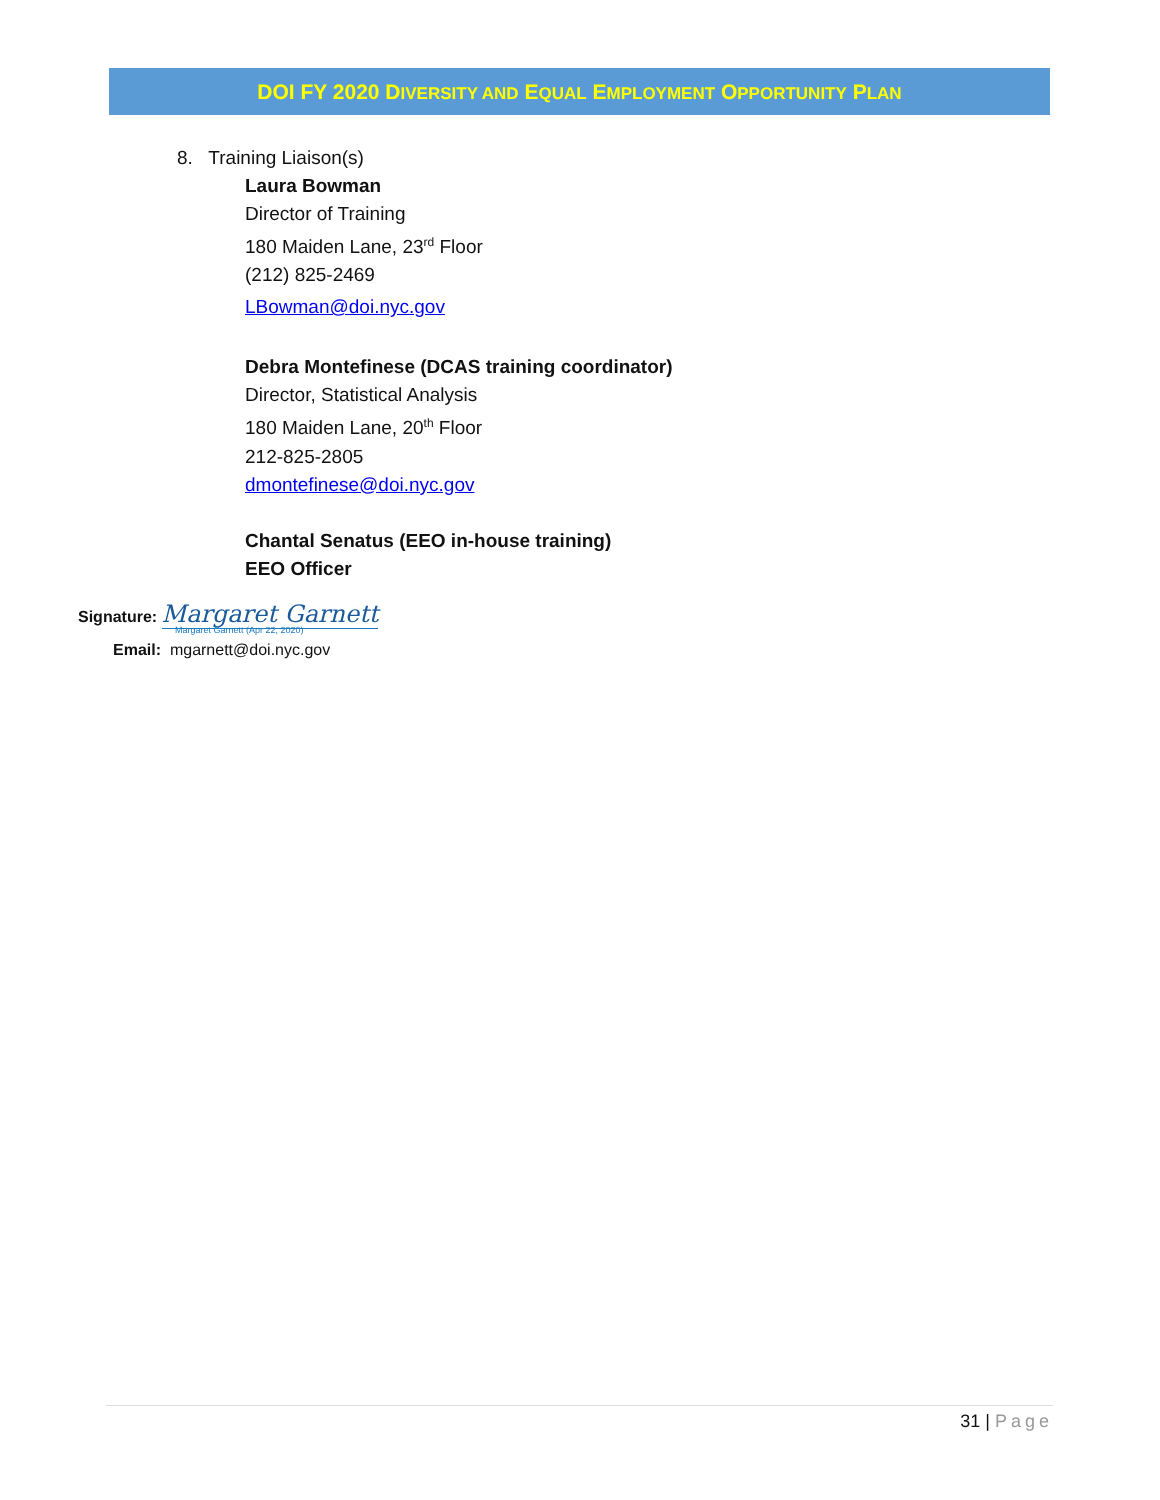DOI FY 2020 DIVERSITY AND EQUAL EMPLOYMENT OPPORTUNITY PLAN
8. Training Liaison(s)
Laura Bowman
Director of Training
180 Maiden Lane, 23<sup>rd</sup> Floor
(212) 825-2469
LBowman@doi.nyc.gov
Debra Montefinese (DCAS training coordinator)
Director, Statistical Analysis
180 Maiden Lane, 20<sup>th</sup> Floor
212-825-2805
dmontefinese@doi.nyc.gov
Chantal Senatus (EEO in-house training)
EEO Officer
Signature: Margaret Garnett
Margaret Garnett (Apr 22, 2020)
Email: mgarnett@doi.nyc.gov
31 | Page